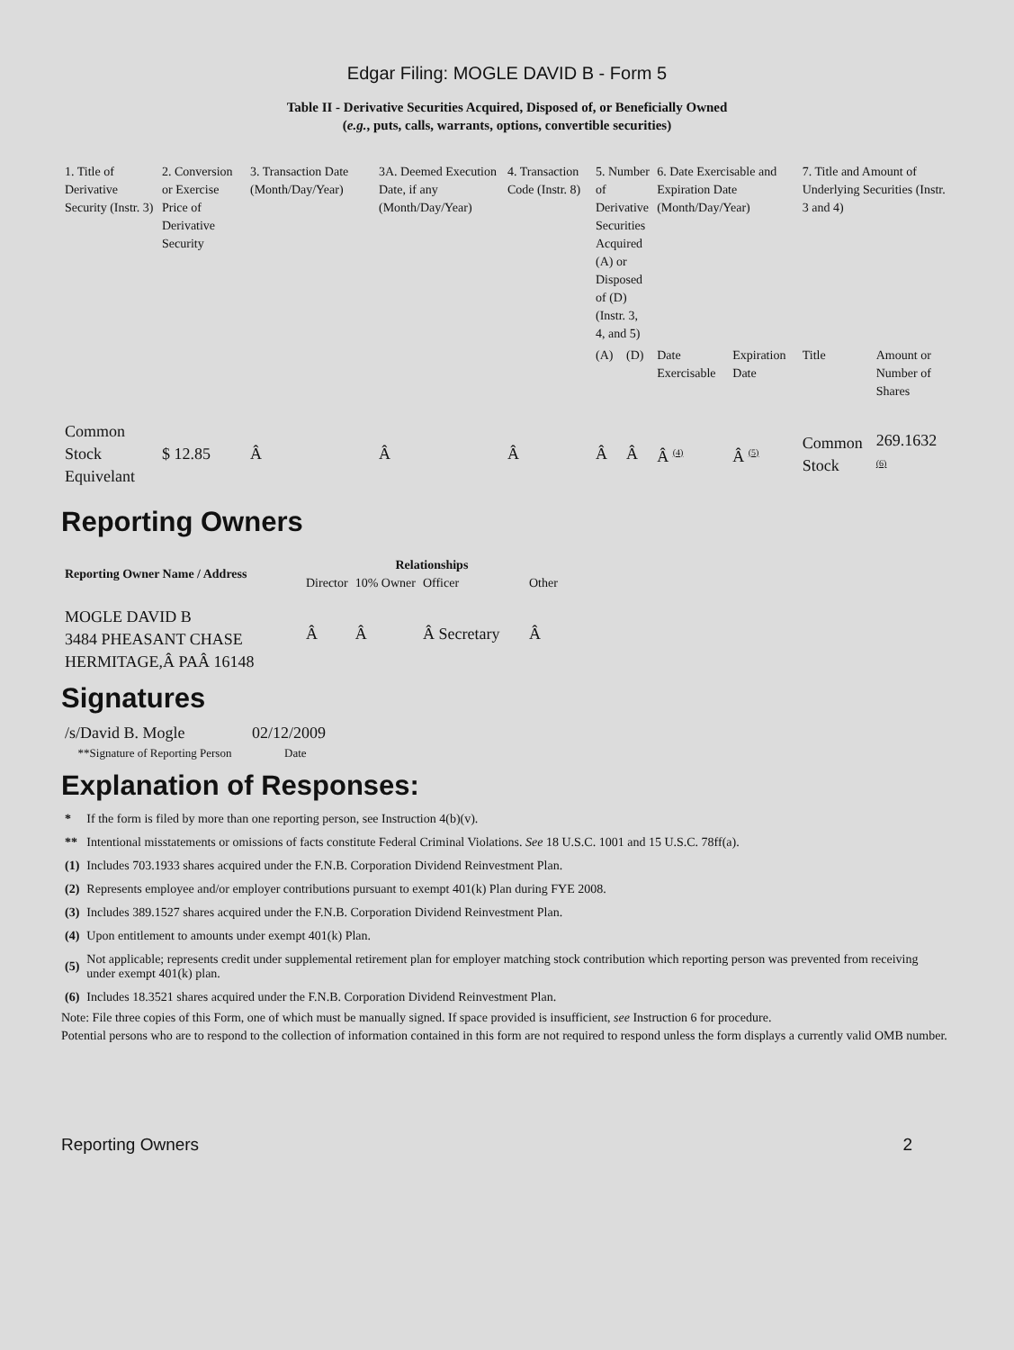Edgar Filing: MOGLE DAVID B - Form 5
Table II - Derivative Securities Acquired, Disposed of, or Beneficially Owned
(e.g., puts, calls, warrants, options, convertible securities)
| 1. Title of Derivative Security (Instr. 3) | 2. Conversion or Exercise Price of Derivative Security | 3. Transaction Date (Month/Day/Year) | 3A. Deemed Execution Date, if any (Month/Day/Year) | 4. Transaction Code (Instr. 8) | 5. Number of Derivative Securities Acquired (A) or Disposed of (D) (Instr. 3, 4, and 5) | | 6. Date Exercisable and Expiration Date (Month/Day/Year) | | 7. Title and Amount of Underlying Securities (Instr. 3 and 4) | |
| | | | | | (A) | (D) | Date Exercisable | Expiration Date | Title | Amount or Number of Shares |
| Common Stock Equivelant | $ 12.85 | Â | Â | Â | Â | Â | Â <sup>(4)</sup> | Â <sup>(5)</sup> | Common Stock | 269.1632 <sup>(6)</sup> |
Reporting Owners
| Reporting Owner Name / Address | Relationships | | | |
| --- | --- | --- | --- | --- |
| | Director | 10% Owner | Officer | Other |
| MOGLE DAVID B 3484 PHEASANT CHASE HERMITAGE,Â PAÂ 16148 | Â | Â | Â Secretary | Â |
Signatures
| /s/David B. Mogle | 02/12/2009 |
| **Signature of Reporting Person | Date |
Explanation of Responses:
| * | If the form is filed by more than one reporting person, see Instruction 4(b)(v). |
| ** | Intentional misstatements or omissions of facts constitute Federal Criminal Violations. See 18 U.S.C. 1001 and 15 U.S.C. 78ff(a). |
| (1) | Includes 703.1933 shares acquired under the F.N.B. Corporation Dividend Reinvestment Plan. |
| (2) | Represents employee and/or employer contributions pursuant to exempt 401(k) Plan during FYE 2008. |
| (3) | Includes 389.1527 shares acquired under the F.N.B. Corporation Dividend Reinvestment Plan. |
| (4) | Upon entitlement to amounts under exempt 401(k) Plan. |
| (5) | Not applicable; represents credit under supplemental retirement plan for employer matching stock contribution which reporting person was prevented from receiving under exempt 401(k) plan. |
| (6) | Includes 18.3521 shares acquired under the F.N.B. Corporation Dividend Reinvestment Plan. |
Note: File three copies of this Form, one of which must be manually signed. If space provided is insufficient, see Instruction 6 for procedure.
Potential persons who are to respond to the collection of information contained in this form are not required to respond unless the form displays a currently valid OMB number.
Reporting Owners 2